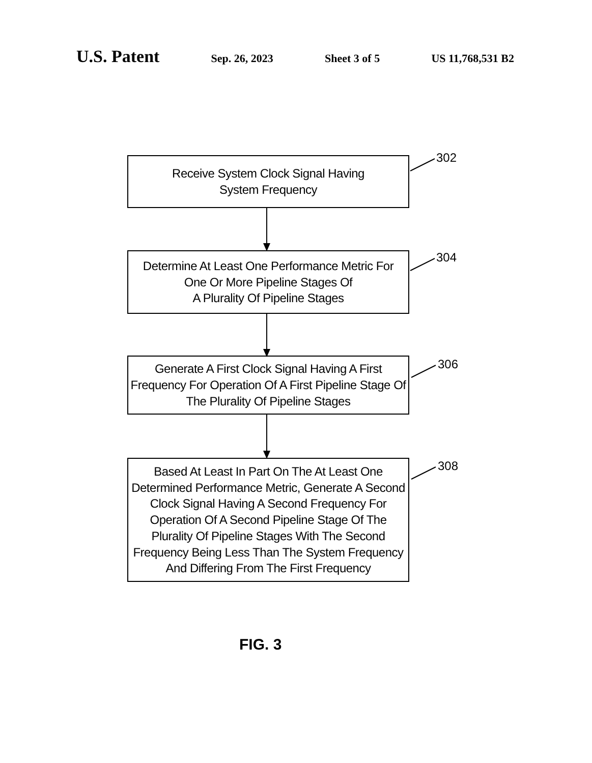U.S. Patent Sep. 26, 2023 Sheet 3 of 5 US 11,768,531 B2
Receive System Clock Signal Having
System Frequency
302
Determine At Least One Performance Metric For
One Or More Pipeline Stages Of
A Plurality Of Pipeline Stages
304
Generate A First Clock Signal Having A First Frequency For Operation Of A First Pipeline Stage Of The Plurality Of Pipeline Stages
306
Based At Least In Part On The At Least One Determined Performance Metric, Generate A Second Clock Signal Having A Second Frequency For Operation Of A Second Pipeline Stage Of The Plurality Of Pipeline Stages With The Second Frequency Being Less Than The System Frequency And Differing From The First Frequency
308
FIG. 3